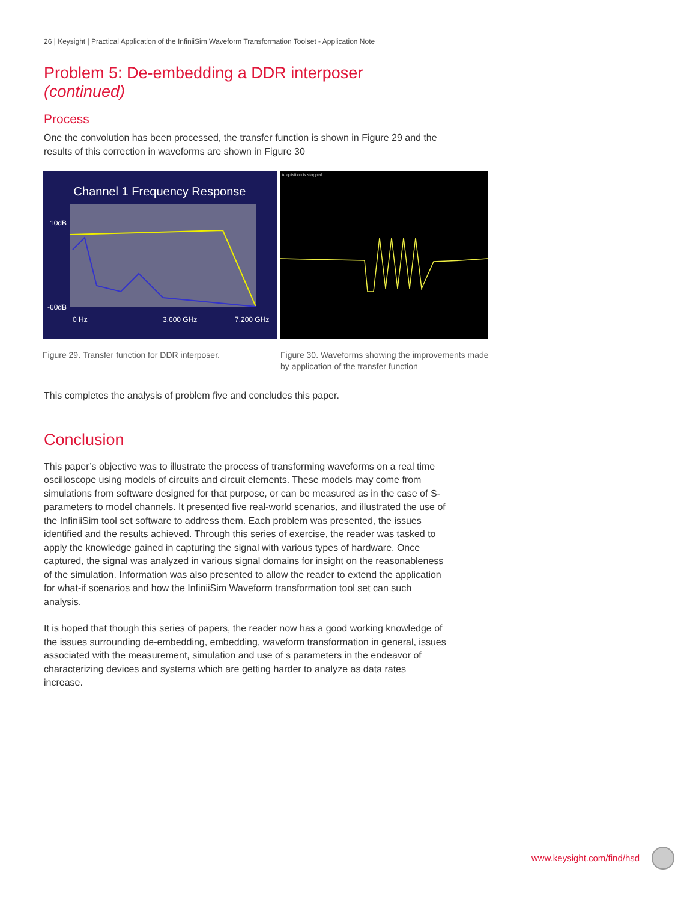26 | Keysight | Practical Application of the InfiniiSim Waveform Transformation Toolset - Application Note
Problem 5: De-embedding a DDR interposer (continued)
Process
One the convolution has been processed, the transfer function is shown in Figure 29 and the results of this correction in waveforms are shown in Figure 30
Channel 1 Frequency Response
10dB
-60dB
0 Hz
3.600 GHz
7.200 GHz
Figure 29. Transfer function for DDR interposer.
Acquisition is stopped.
Figure 30. Waveforms showing the improvements made by application of the transfer function
This completes the analysis of problem five and concludes this paper.
Conclusion
This paper’s objective was to illustrate the process of transforming waveforms on a real time oscilloscope using models of circuits and circuit elements. These models may come from simulations from software designed for that purpose, or can be measured as in the case of S-parameters to model channels. It presented five real-world scenarios, and illustrated the use of the InfiniiSim tool set software to address them. Each problem was presented, the issues identified and the results achieved. Through this series of exercise, the reader was tasked to apply the knowledge gained in capturing the signal with various types of hardware. Once captured, the signal was analyzed in various signal domains for insight on the reasonableness of the simulation. Information was also presented to allow the reader to extend the application for what-if scenarios and how the InfiniiSim Waveform transformation tool set can such analysis.
It is hoped that though this series of papers, the reader now has a good working knowledge of the issues surrounding de-embedding, embedding, waveform transformation in general, issues associated with the measurement, simulation and use of s parameters in the endeavor of characterizing devices and systems which are getting harder to analyze as data rates increase.
www.keysight.com/find/hsd